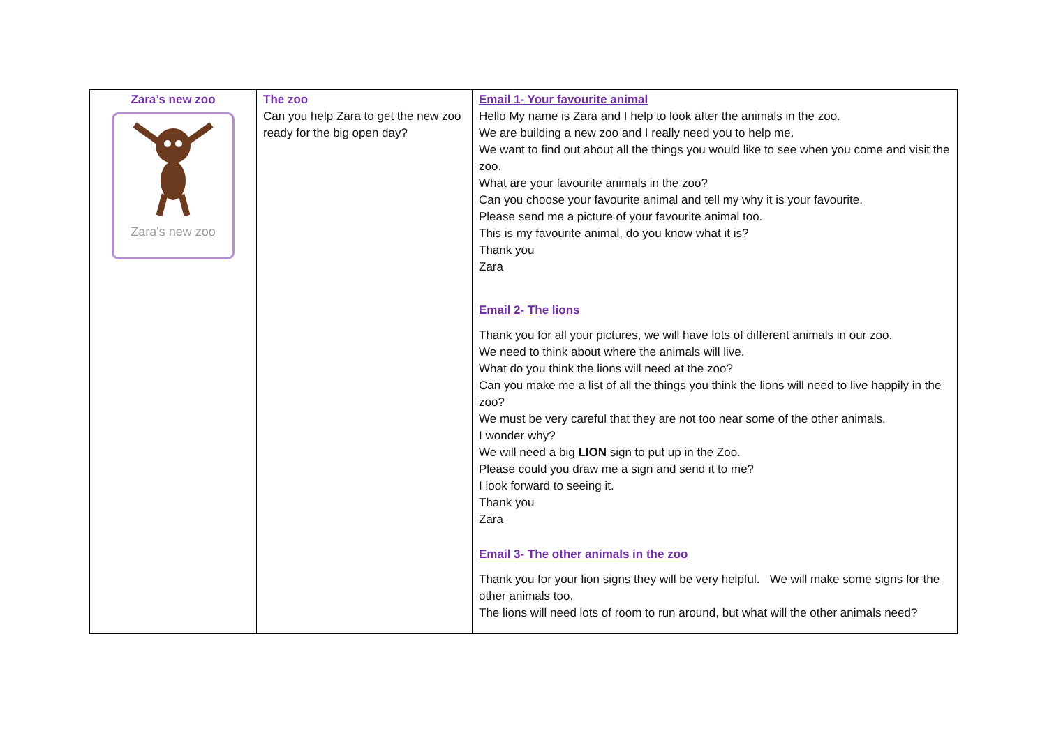| Zara’s new zoo Zara's new zoo | The zoo Can you help Zara to get the new zoo ready for the big open day? | Email 1- Your favourite animal Hello My name is Zara and I help to look after the animals in the zoo. We are building a new zoo and I really need you to help me. We want to find out about all the things you would like to see when you come and visit the zoo. What are your favourite animals in the zoo? Can you choose your favourite animal and tell my why it is your favourite. Please send me a picture of your favourite animal too. This is my favourite animal, do you know what it is? Thank you Zara Email 2- The lions Thank you for all your pictures, we will have lots of different animals in our zoo. We need to think about where the animals will live. What do you think the lions will need at the zoo? Can you make me a list of all the things you think the lions will need to live happily in the zoo? We must be very careful that they are not too near some of the other animals. I wonder why? We will need a big LION sign to put up in the Zoo. Please could you draw me a sign and send it to me? I look forward to seeing it. Thank you Zara Email 3- The other animals in the zoo Thank you for your lion signs they will be very helpful. We will make some signs for the other animals too. The lions will need lots of room to run around, but what will the other animals need? |